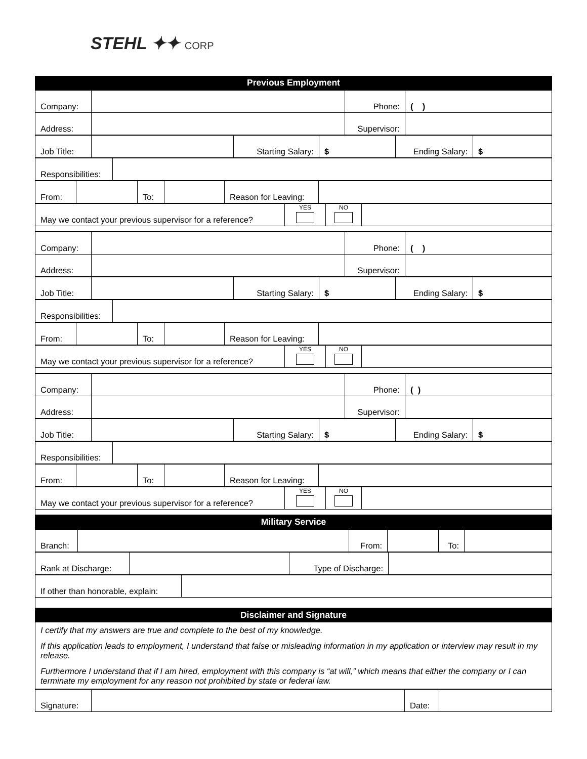STEHL ✦✦ CORP
| Previous Employment |
| Company: | | Phone: | ( ) |
| Address: | | Supervisor: | |
| Job Title: | | Starting Salary: | $ | Ending Salary: | $ |
| Responsibilities: | |
| From: | | To: | | Reason for Leaving: | |
| May we contact your previous supervisor for a reference? | YES | NO | |
| Company: | | Phone: | ( ) |
| Address: | | Supervisor: | |
| Job Title: | | Starting Salary: | $ | Ending Salary: | $ |
| Responsibilities: | |
| From: | | To: | | Reason for Leaving: | |
| May we contact your previous supervisor for a reference? | YES | NO | |
| Company: | | Phone: | ( ) |
| Address: | | Supervisor: | |
| Job Title: | | Starting Salary: | $ | Ending Salary: | $ |
| Responsibilities: | |
| From: | | To: | | Reason for Leaving: | |
| May we contact your previous supervisor for a reference? | YES | NO | |
| Military Service |
| Branch: | | From: | | To: | |
| Rank at Discharge: | | Type of Discharge: | |
| If other than honorable, explain: | |
| Disclaimer and Signature |
| I certify that my answers are true and complete to the best of my knowledge. |
| If this application leads to employment, I understand that false or misleading information in my application or interview may result in my release. |
| Furthermore I understand that if I am hired, employment with this company is “at will,” which means that either the company or I can terminate my employment for any reason not prohibited by state or federal law. |
| Signature: | | Date: | |